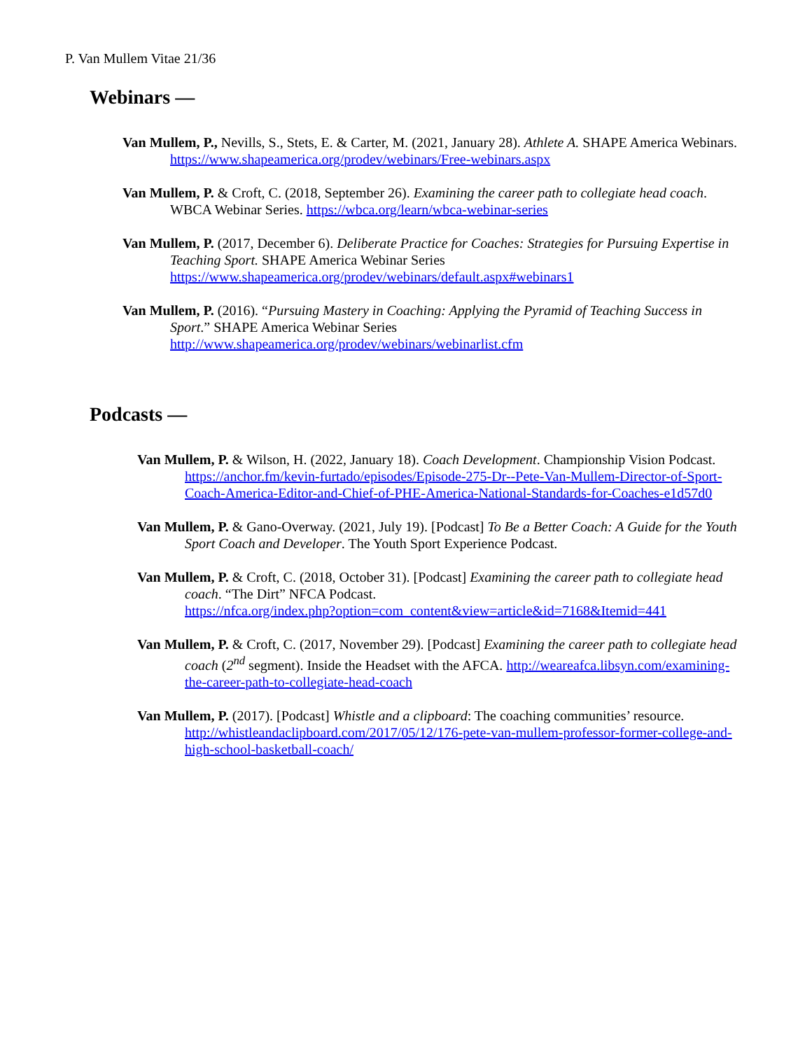P. Van Mullem Vitae 21/36
Webinars —
Van Mullem, P., Nevills, S., Stets, E. & Carter, M. (2021, January 28). Athlete A. SHAPE America Webinars. https://www.shapeamerica.org/prodev/webinars/Free-webinars.aspx
Van Mullem, P. & Croft, C. (2018, September 26). Examining the career path to collegiate head coach. WBCA Webinar Series. https://wbca.org/learn/wbca-webinar-series
Van Mullem, P. (2017, December 6). Deliberate Practice for Coaches: Strategies for Pursuing Expertise in Teaching Sport. SHAPE America Webinar Series
https://www.shapeamerica.org/prodev/webinars/default.aspx#webinars1
Van Mullem, P. (2016). “Pursuing Mastery in Coaching: Applying the Pyramid of Teaching Success in Sport.” SHAPE America Webinar Series
http://www.shapeamerica.org/prodev/webinars/webinarlist.cfm
Podcasts —
Van Mullem, P. & Wilson, H. (2022, January 18). Coach Development. Championship Vision Podcast. https://anchor.fm/kevin-furtado/episodes/Episode-275-Dr--Pete-Van-Mullem-Director-of-Sport-Coach-America-Editor-and-Chief-of-PHE-America-National-Standards-for-Coaches-e1d57d0
Van Mullem, P. & Gano-Overway. (2021, July 19). [Podcast] To Be a Better Coach: A Guide for the Youth Sport Coach and Developer. The Youth Sport Experience Podcast.
Van Mullem, P. & Croft, C. (2018, October 31). [Podcast] Examining the career path to collegiate head coach. “The Dirt” NFCA Podcast.
https://nfca.org/index.php?option=com_content&view=article&id=7168&Itemid=441
Van Mullem, P. & Croft, C. (2017, November 29). [Podcast] Examining the career path to collegiate head coach (2<sup>nd</sup> segment). Inside the Headset with the AFCA. http://weareafca.libsyn.com/examining-the-career-path-to-collegiate-head-coach
Van Mullem, P. (2017). [Podcast] Whistle and a clipboard: The coaching communities’ resource. http://whistleandaclipboard.com/2017/05/12/176-pete-van-mullem-professor-former-college-and-high-school-basketball-coach/